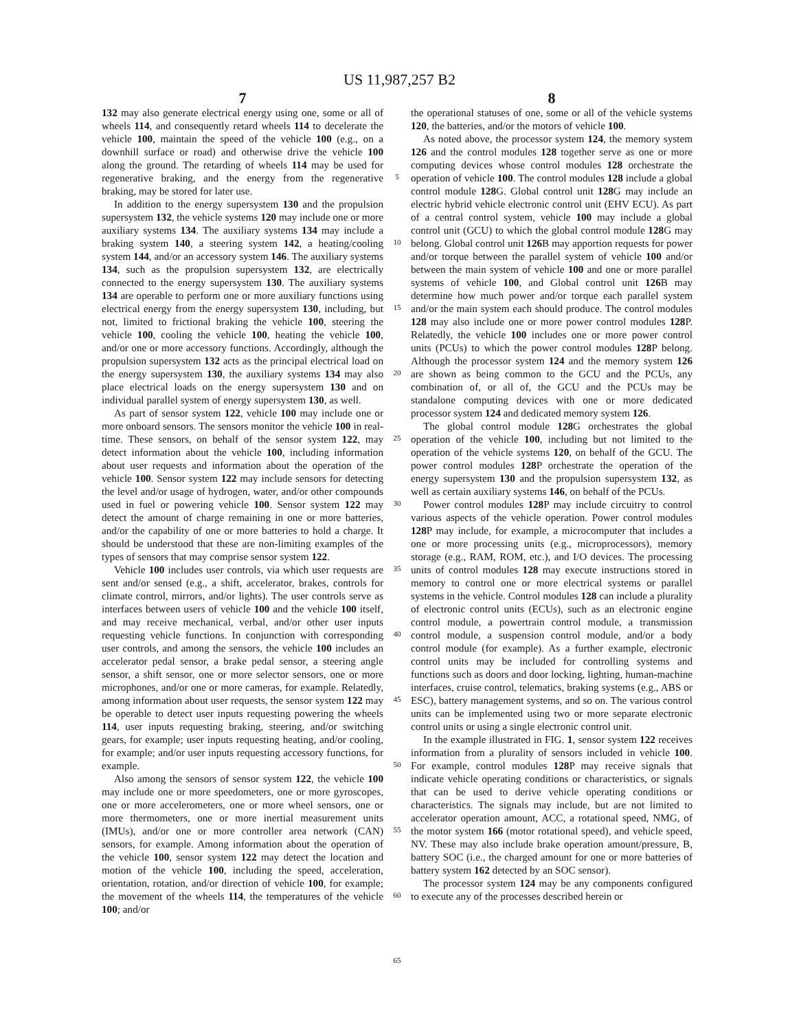US 11,987,257 B2
7
132 may also generate electrical energy using one, some or all of wheels 114, and consequently retard wheels 114 to decelerate the vehicle 100, maintain the speed of the vehicle 100 (e.g., on a downhill surface or road) and otherwise drive the vehicle 100 along the ground. The retarding of wheels 114 may be used for regenerative braking, and the energy from the regenerative braking, may be stored for later use.
In addition to the energy supersystem 130 and the propulsion supersystem 132, the vehicle systems 120 may include one or more auxiliary systems 134. The auxiliary systems 134 may include a braking system 140, a steering system 142, a heating/cooling system 144, and/or an accessory system 146. The auxiliary systems 134, such as the propulsion supersystem 132, are electrically connected to the energy supersystem 130. The auxiliary systems 134 are operable to perform one or more auxiliary functions using electrical energy from the energy supersystem 130, including, but not, limited to frictional braking the vehicle 100, steering the vehicle 100, cooling the vehicle 100, heating the vehicle 100, and/or one or more accessory functions. Accordingly, although the propulsion supersystem 132 acts as the principal electrical load on the energy supersystem 130, the auxiliary systems 134 may also place electrical loads on the energy supersystem 130 and on individual parallel system of energy supersystem 130, as well.
As part of sensor system 122, vehicle 100 may include one or more onboard sensors. The sensors monitor the vehicle 100 in real-time. These sensors, on behalf of the sensor system 122, may detect information about the vehicle 100, including information about user requests and information about the operation of the vehicle 100. Sensor system 122 may include sensors for detecting the level and/or usage of hydrogen, water, and/or other compounds used in fuel or powering vehicle 100. Sensor system 122 may detect the amount of charge remaining in one or more batteries, and/or the capability of one or more batteries to hold a charge. It should be understood that these are non-limiting examples of the types of sensors that may comprise sensor system 122.
Vehicle 100 includes user controls, via which user requests are sent and/or sensed (e.g., a shift, accelerator, brakes, controls for climate control, mirrors, and/or lights). The user controls serve as interfaces between users of vehicle 100 and the vehicle 100 itself, and may receive mechanical, verbal, and/or other user inputs requesting vehicle functions. In conjunction with corresponding user controls, and among the sensors, the vehicle 100 includes an accelerator pedal sensor, a brake pedal sensor, a steering angle sensor, a shift sensor, one or more selector sensors, one or more microphones, and/or one or more cameras, for example. Relatedly, among information about user requests, the sensor system 122 may be operable to detect user inputs requesting powering the wheels 114, user inputs requesting braking, steering, and/or switching gears, for example; user inputs requesting heating, and/or cooling, for example; and/or user inputs requesting accessory functions, for example.
Also among the sensors of sensor system 122, the vehicle 100 may include one or more speedometers, one or more gyroscopes, one or more accelerometers, one or more wheel sensors, one or more thermometers, one or more inertial measurement units (IMUs), and/or one or more controller area network (CAN) sensors, for example. Among information about the operation of the vehicle 100, sensor system 122 may detect the location and motion of the vehicle 100, including the speed, acceleration, orientation, rotation, and/or direction of vehicle 100, for example; the movement of the wheels 114, the temperatures of the vehicle 100; and/or
5
10
15
20
25
30
35
40
45
50
55
60
65
8
the operational statuses of one, some or all of the vehicle systems 120, the batteries, and/or the motors of vehicle 100.
As noted above, the processor system 124, the memory system 126 and the control modules 128 together serve as one or more computing devices whose control modules 128 orchestrate the operation of vehicle 100. The control modules 128 include a global control module 128 G. Global control unit 128 G may include an electric hybrid vehicle electronic control unit (EHV ECU). As part of a central control system, vehicle 100 may include a global control unit (GCU) to which the global control module 128 G may belong. Global control unit 126 B may apportion requests for power and/or torque between the parallel system of vehicle 100 and/or between the main system of vehicle 100 and one or more parallel systems of vehicle 100, and Global control unit 126 B may determine how much power and/or torque each parallel system and/or the main system each should produce. The control modules 128 may also include one or more power control modules 128 P. Relatedly, the vehicle 100 includes one or more power control units (PCUs) to which the power control modules 128 P belong. Although the processor system 124 and the memory system 126 are shown as being common to the GCU and the PCUs, any combination of, or all of, the GCU and the PCUs may be standalone computing devices with one or more dedicated processor system 124 and dedicated memory system 126.
The global control module 128 G orchestrates the global operation of the vehicle 100, including but not limited to the operation of the vehicle systems 120, on behalf of the GCU. The power control modules 128 P orchestrate the operation of the energy supersystem 130 and the propulsion supersystem 132, as well as certain auxiliary systems 146, on behalf of the PCUs.
Power control modules 128 P may include circuitry to control various aspects of the vehicle operation. Power control modules 128 P may include, for example, a microcomputer that includes a one or more processing units (e.g., microprocessors), memory storage (e.g., RAM, ROM, etc.), and I/O devices. The processing units of control modules 128 may execute instructions stored in memory to control one or more electrical systems or parallel systems in the vehicle. Control modules 128 can include a plurality of electronic control units (ECUs), such as an electronic engine control module, a powertrain control module, a transmission control module, a suspension control module, and/or a body control module (for example). As a further example, electronic control units may be included for controlling systems and functions such as doors and door locking, lighting, human-machine interfaces, cruise control, telematics, braking systems (e.g., ABS or ESC), battery management systems, and so on. The various control units can be implemented using two or more separate electronic control units or using a single electronic control unit.
In the example illustrated in FIG. 1, sensor system 122 receives information from a plurality of sensors included in vehicle 100. For example, control modules 128 P may receive signals that indicate vehicle operating conditions or characteristics, or signals that can be used to derive vehicle operating conditions or characteristics. The signals may include, but are not limited to accelerator operation amount, ACC, a rotational speed, NMG, of the motor system 166 (motor rotational speed), and vehicle speed, NV. These may also include brake operation amount/pressure, B, battery SOC (i.e., the charged amount for one or more batteries of battery system 162 detected by an SOC sensor).
The processor system 124 may be any components configured to execute any of the processes described herein or